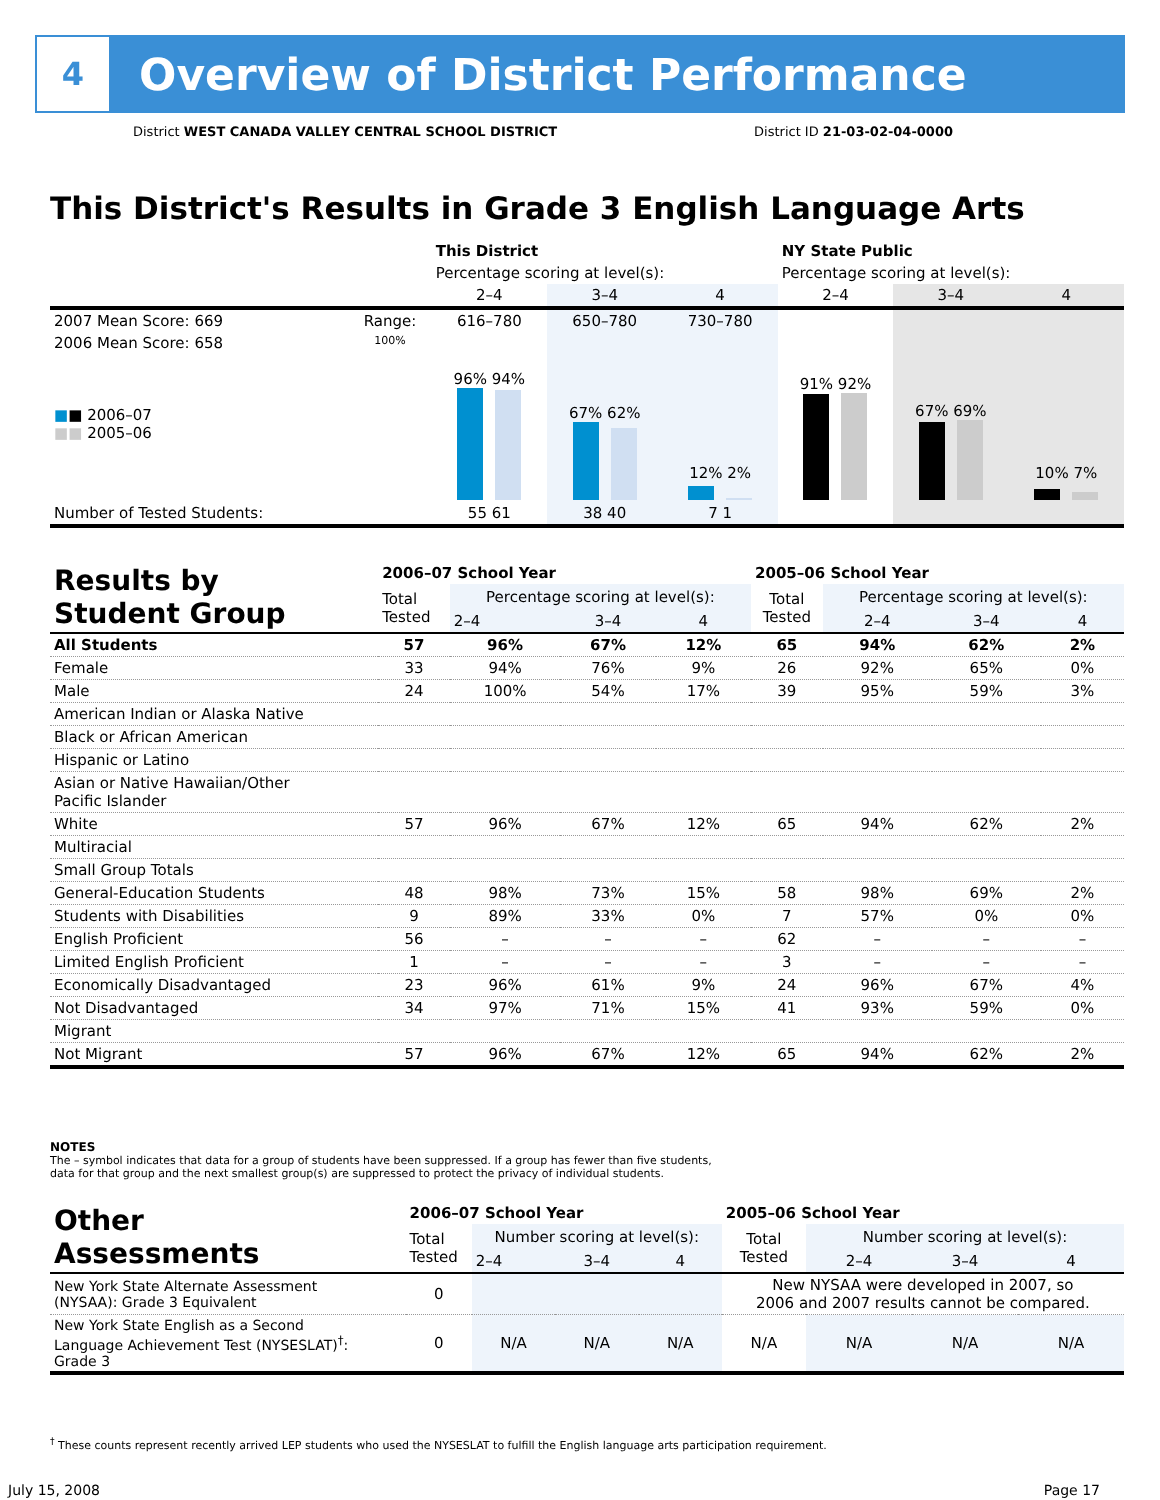4
Overview of District Performance
District WEST CANADA VALLEY CENTRAL SCHOOL DISTRICT District ID 21-03-02-04-0000
This District's Results in Grade 3 English Language Arts
| | | This District | | | NY State Public | | |
| | | Percentage scoring at level(s): | | | Percentage scoring at level(s): | | |
| | | 2–4 | 3–4 | 4 | 2–4 | 3–4 | 4 |
| 2007 Mean Score: 669 | Range: | 616–780 | 650–780 | 730–780 | | | |
| 2006 Mean Score: 658 ■ ■ 2006–07 ■■ 2005–06 | 100% | 96% 94% | 67% 62% | 12% 2% | 91% 92% | 67% 69% | 10% 7% |
| Number of Tested Students: | | 55 61 | 38 40 | 7 1 | | | |
| Results by Student Group | 2006–07 School Year | | | | 2005–06 School Year | | | |
| | Total Tested | Percentage scoring at level(s): | | | Total Tested | Percentage scoring at level(s): | | |
| | | 2–4 | 3–4 | 4 | | 2–4 | 3–4 | 4 |
| All Students | 57 | 96% | 67% | 12% | 65 | 94% | 62% | 2% |
| Female | 33 | 94% | 76% | 9% | 26 | 92% | 65% | 0% |
| Male | 24 | 100% | 54% | 17% | 39 | 95% | 59% | 3% |
| American Indian or Alaska Native | | | | | | | | |
| Black or African American | | | | | | | | |
| Hispanic or Latino | | | | | | | | |
| Asian or Native Hawaiian/Other Pacific Islander | | | | | | | | |
| White | 57 | 96% | 67% | 12% | 65 | 94% | 62% | 2% |
| Multiracial | | | | | | | | |
| Small Group Totals | | | | | | | | |
| General-Education Students | 48 | 98% | 73% | 15% | 58 | 98% | 69% | 2% |
| Students with Disabilities | 9 | 89% | 33% | 0% | 7 | 57% | 0% | 0% |
| English Proficient | 56 | – | – | – | 62 | – | – | – |
| Limited English Proficient | 1 | – | – | – | 3 | – | – | – |
| Economically Disadvantaged | 23 | 96% | 61% | 9% | 24 | 96% | 67% | 4% |
| Not Disadvantaged | 34 | 97% | 71% | 15% | 41 | 93% | 59% | 0% |
| Migrant | | | | | | | | |
| Not Migrant | 57 | 96% | 67% | 12% | 65 | 94% | 62% | 2% |
NOTES
The – symbol indicates that data for a group of students have been suppressed. If a group has fewer than five students,
data for that group and the next smallest group(s) are suppressed to protect the privacy of individual students.
| Other Assessments | 2006–07 School Year | | | | 2005–06 School Year | | | |
| | Total Tested | Number scoring at level(s): | | | Total Tested | Number scoring at level(s): | | |
| | | 2–4 | 3–4 | 4 | | 2–4 | 3–4 | 4 |
| New York State Alternate Assessment (NYSAA): Grade 3 Equivalent | 0 | | | | New NYSAA were developed in 2007, so 2006 and 2007 results cannot be compared. | | | |
| New York State English as a Second Language Achievement Test (NYSESLAT)<sup>†</sup>: Grade 3 | 0 | N/A | N/A | N/A | N/A | N/A | N/A | N/A |
<sup>†</sup> These counts represent recently arrived LEP students who used the NYSESLAT to fulfill the English language arts participation requirement.
July 15, 2008 Page 17